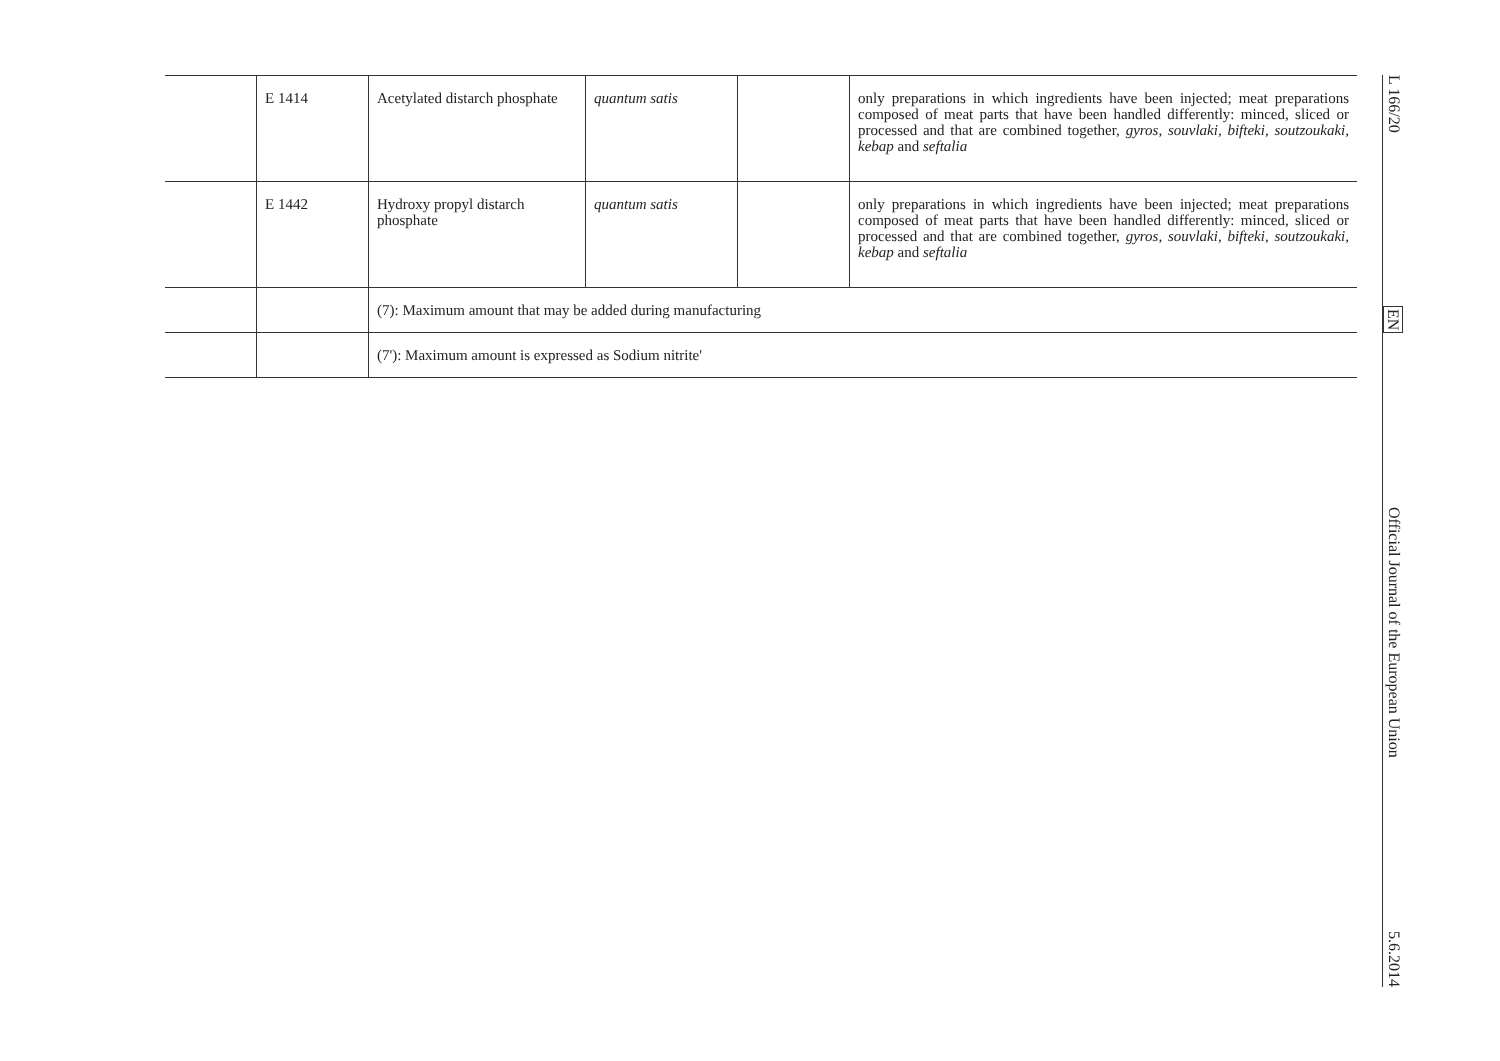| | E 1414 | Acetylated distarch phosphate | quantum satis | | only preparations in which ingredients have been injected; meat preparations composed of meat parts that have been handled differently: minced, sliced or processed and that are combined together, gyros, souvlaki, bifteki, soutzoukaki, kebap and seftalia |
| | E 1442 | Hydroxy propyl distarch phosphate | quantum satis | | only preparations in which ingredients have been injected; meat preparations composed of meat parts that have been handled differently: minced, sliced or processed and that are combined together, gyros, souvlaki, bifteki, soutzoukaki, kebap and seftalia |
| | | (7): Maximum amount that may be added during manufacturing | | | |
| | | (7'): Maximum amount is expressed as Sodium nitrite' | | | |
L 166/20 EN Official Journal of the European Union 5.6.2014